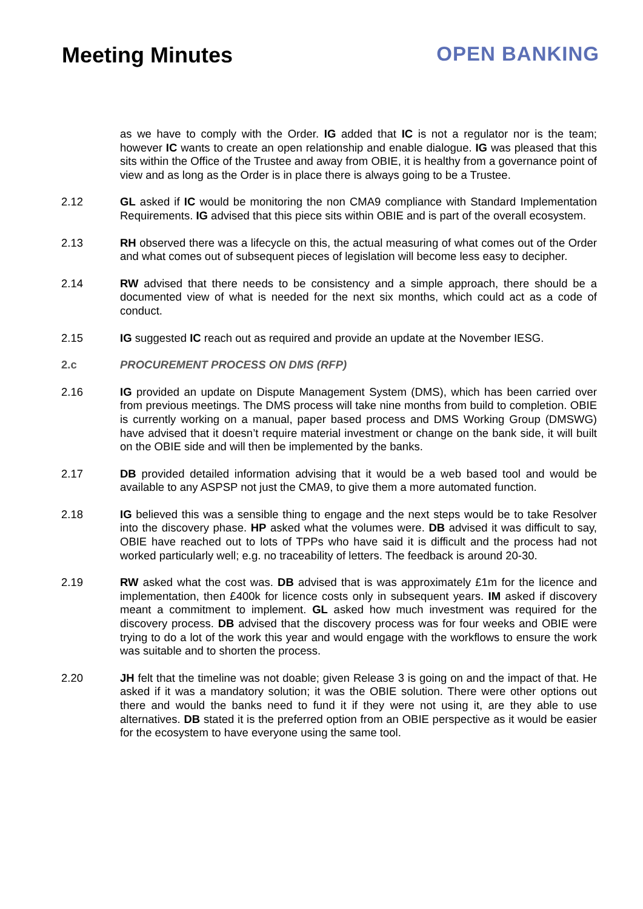Meeting Minutes OPEN BANKING
as we have to comply with the Order. IG added that IC is not a regulator nor is the team; however IC wants to create an open relationship and enable dialogue. IG was pleased that this sits within the Office of the Trustee and away from OBIE, it is healthy from a governance point of view and as long as the Order is in place there is always going to be a Trustee.
2.12 GL asked if IC would be monitoring the non CMA9 compliance with Standard Implementation Requirements. IG advised that this piece sits within OBIE and is part of the overall ecosystem.
2.13 RH observed there was a lifecycle on this, the actual measuring of what comes out of the Order and what comes out of subsequent pieces of legislation will become less easy to decipher.
2.14 RW advised that there needs to be consistency and a simple approach, there should be a documented view of what is needed for the next six months, which could act as a code of conduct.
2.15 IG suggested IC reach out as required and provide an update at the November IESG.
2.c PROCUREMENT PROCESS ON DMS (RFP)
2.16 IG provided an update on Dispute Management System (DMS), which has been carried over from previous meetings. The DMS process will take nine months from build to completion. OBIE is currently working on a manual, paper based process and DMS Working Group (DMSWG) have advised that it doesn’t require material investment or change on the bank side, it will built on the OBIE side and will then be implemented by the banks.
2.17 DB provided detailed information advising that it would be a web based tool and would be available to any ASPSP not just the CMA9, to give them a more automated function.
2.18 IG believed this was a sensible thing to engage and the next steps would be to take Resolver into the discovery phase. HP asked what the volumes were. DB advised it was difficult to say, OBIE have reached out to lots of TPPs who have said it is difficult and the process had not worked particularly well; e.g. no traceability of letters. The feedback is around 20-30.
2.19 RW asked what the cost was. DB advised that is was approximately £1m for the licence and implementation, then £400k for licence costs only in subsequent years. IM asked if discovery meant a commitment to implement. GL asked how much investment was required for the discovery process. DB advised that the discovery process was for four weeks and OBIE were trying to do a lot of the work this year and would engage with the workflows to ensure the work was suitable and to shorten the process.
2.20 JH felt that the timeline was not doable; given Release 3 is going on and the impact of that. He asked if it was a mandatory solution; it was the OBIE solution. There were other options out there and would the banks need to fund it if they were not using it, are they able to use alternatives. DB stated it is the preferred option from an OBIE perspective as it would be easier for the ecosystem to have everyone using the same tool.